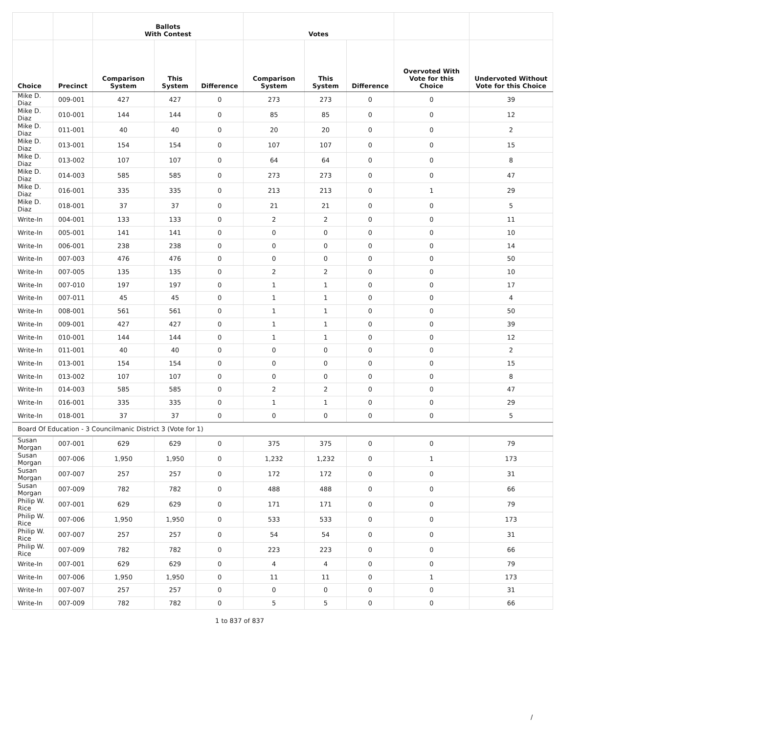| | | Ballots With Contest | | | Votes | | | | |
| --- | --- | --- | --- | --- | --- | --- | --- | --- | --- |
| Choice | Precinct | Comparison System | This System | Difference | Comparison System | This System | Difference | Overvoted With Vote for this Choice | Undervoted Without Vote for this Choice |
| Mike D. Diaz | 009-001 | 427 | 427 | 0 | 273 | 273 | 0 | 0 | 39 |
| Mike D. Diaz | 010-001 | 144 | 144 | 0 | 85 | 85 | 0 | 0 | 12 |
| Mike D. Diaz | 011-001 | 40 | 40 | 0 | 20 | 20 | 0 | 0 | 2 |
| Mike D. Diaz | 013-001 | 154 | 154 | 0 | 107 | 107 | 0 | 0 | 15 |
| Mike D. Diaz | 013-002 | 107 | 107 | 0 | 64 | 64 | 0 | 0 | 8 |
| Mike D. Diaz | 014-003 | 585 | 585 | 0 | 273 | 273 | 0 | 0 | 47 |
| Mike D. Diaz | 016-001 | 335 | 335 | 0 | 213 | 213 | 0 | 1 | 29 |
| Mike D. Diaz | 018-001 | 37 | 37 | 0 | 21 | 21 | 0 | 0 | 5 |
| Write-In | 004-001 | 133 | 133 | 0 | 2 | 2 | 0 | 0 | 11 |
| Write-In | 005-001 | 141 | 141 | 0 | 0 | 0 | 0 | 0 | 10 |
| Write-In | 006-001 | 238 | 238 | 0 | 0 | 0 | 0 | 0 | 14 |
| Write-In | 007-003 | 476 | 476 | 0 | 0 | 0 | 0 | 0 | 50 |
| Write-In | 007-005 | 135 | 135 | 0 | 2 | 2 | 0 | 0 | 10 |
| Write-In | 007-010 | 197 | 197 | 0 | 1 | 1 | 0 | 0 | 17 |
| Write-In | 007-011 | 45 | 45 | 0 | 1 | 1 | 0 | 0 | 4 |
| Write-In | 008-001 | 561 | 561 | 0 | 1 | 1 | 0 | 0 | 50 |
| Write-In | 009-001 | 427 | 427 | 0 | 1 | 1 | 0 | 0 | 39 |
| Write-In | 010-001 | 144 | 144 | 0 | 1 | 1 | 0 | 0 | 12 |
| Write-In | 011-001 | 40 | 40 | 0 | 0 | 0 | 0 | 0 | 2 |
| Write-In | 013-001 | 154 | 154 | 0 | 0 | 0 | 0 | 0 | 15 |
| Write-In | 013-002 | 107 | 107 | 0 | 0 | 0 | 0 | 0 | 8 |
| Write-In | 014-003 | 585 | 585 | 0 | 2 | 2 | 0 | 0 | 47 |
| Write-In | 016-001 | 335 | 335 | 0 | 1 | 1 | 0 | 0 | 29 |
| Write-In | 018-001 | 37 | 37 | 0 | 0 | 0 | 0 | 0 | 5 |
| Board Of Education - 3 Councilmanic District 3 (Vote for 1) | | | | | | | | | |
| Susan Morgan | 007-001 | 629 | 629 | 0 | 375 | 375 | 0 | 0 | 79 |
| Susan Morgan | 007-006 | 1,950 | 1,950 | 0 | 1,232 | 1,232 | 0 | 1 | 173 |
| Susan Morgan | 007-007 | 257 | 257 | 0 | 172 | 172 | 0 | 0 | 31 |
| Susan Morgan | 007-009 | 782 | 782 | 0 | 488 | 488 | 0 | 0 | 66 |
| Philip W. Rice | 007-001 | 629 | 629 | 0 | 171 | 171 | 0 | 0 | 79 |
| Philip W. Rice | 007-006 | 1,950 | 1,950 | 0 | 533 | 533 | 0 | 0 | 173 |
| Philip W. Rice | 007-007 | 257 | 257 | 0 | 54 | 54 | 0 | 0 | 31 |
| Philip W. Rice | 007-009 | 782 | 782 | 0 | 223 | 223 | 0 | 0 | 66 |
| Write-In | 007-001 | 629 | 629 | 0 | 4 | 4 | 0 | 0 | 79 |
| Write-In | 007-006 | 1,950 | 1,950 | 0 | 11 | 11 | 0 | 1 | 173 |
| Write-In | 007-007 | 257 | 257 | 0 | 0 | 0 | 0 | 0 | 31 |
| Write-In | 007-009 | 782 | 782 | 0 | 5 | 5 | 0 | 0 | 66 |
1 to 837 of 837
/